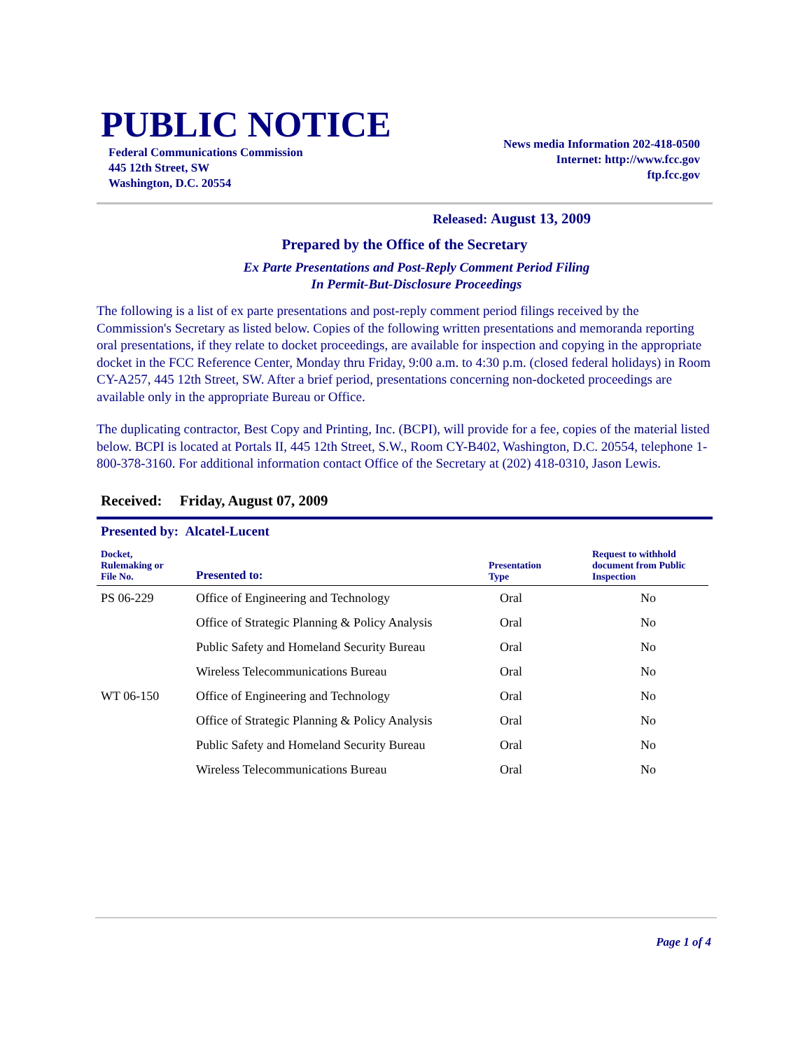PUBLIC NOTICE
Federal Communications Commission
445 12th Street, SW
Washington, D.C. 20554
News media Information 202-418-0500
Internet: http://www.fcc.gov
ftp.fcc.gov
Released: August 13, 2009
Prepared by the Office of the Secretary
Ex Parte Presentations and Post-Reply Comment Period Filing
In Permit-But-Disclosure Proceedings
The following is a list of ex parte presentations and post-reply comment period filings received by the Commission's Secretary as listed below. Copies of the following written presentations and memoranda reporting oral presentations, if they relate to docket proceedings, are available for inspection and copying in the appropriate docket in the FCC Reference Center, Monday thru Friday, 9:00 a.m. to 4:30 p.m. (closed federal holidays) in Room CY-A257, 445 12th Street, SW. After a brief period, presentations concerning non-docketed proceedings are available only in the appropriate Bureau or Office.
The duplicating contractor, Best Copy and Printing, Inc. (BCPI), will provide for a fee, copies of the material listed below. BCPI is located at Portals II, 445 12th Street, S.W., Room CY-B402, Washington, D.C. 20554, telephone 1-800-378-3160. For additional information contact Office of the Secretary at (202) 418-0310, Jason Lewis.
Received: Friday, August 07, 2009
Presented by: Alcatel-Lucent
| Docket, Rulemaking or File No. | Presented to: | Presentation Type | Request to withhold document from Public Inspection |
| --- | --- | --- | --- |
| PS 06-229 | Office of Engineering and Technology | Oral | No |
| | Office of Strategic Planning & Policy Analysis | Oral | No |
| | Public Safety and Homeland Security Bureau | Oral | No |
| | Wireless Telecommunications Bureau | Oral | No |
| WT 06-150 | Office of Engineering and Technology | Oral | No |
| | Office of Strategic Planning & Policy Analysis | Oral | No |
| | Public Safety and Homeland Security Bureau | Oral | No |
| | Wireless Telecommunications Bureau | Oral | No |
Page 1 of 4